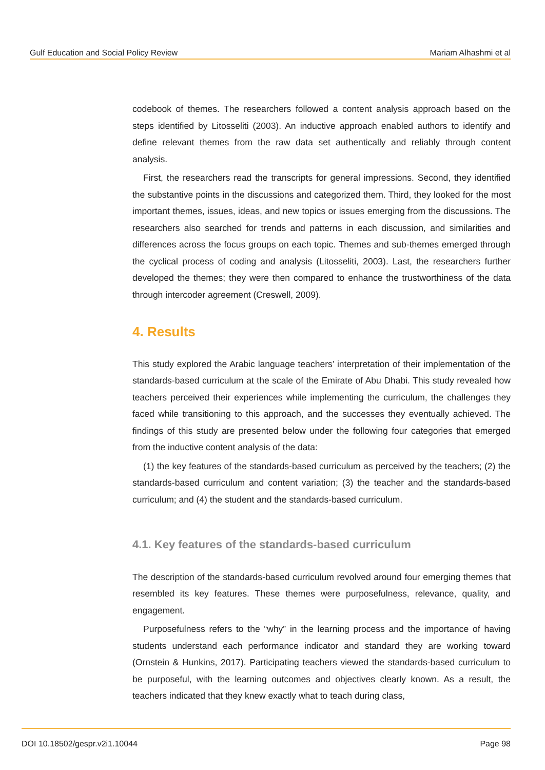Gulf Education and Social Policy Review Mariam Alhashmi et al
codebook of themes. The researchers followed a content analysis approach based on the steps identified by Litosseliti (2003). An inductive approach enabled authors to identify and define relevant themes from the raw data set authentically and reliably through content analysis.
First, the researchers read the transcripts for general impressions. Second, they identified the substantive points in the discussions and categorized them. Third, they looked for the most important themes, issues, ideas, and new topics or issues emerging from the discussions. The researchers also searched for trends and patterns in each discussion, and similarities and differences across the focus groups on each topic. Themes and sub-themes emerged through the cyclical process of coding and analysis (Litosseliti, 2003). Last, the researchers further developed the themes; they were then compared to enhance the trustworthiness of the data through intercoder agreement (Creswell, 2009).
4. Results
This study explored the Arabic language teachers’ interpretation of their implementation of the standards-based curriculum at the scale of the Emirate of Abu Dhabi. This study revealed how teachers perceived their experiences while implementing the curriculum, the challenges they faced while transitioning to this approach, and the successes they eventually achieved. The findings of this study are presented below under the following four categories that emerged from the inductive content analysis of the data:
(1) the key features of the standards-based curriculum as perceived by the teachers; (2) the standards-based curriculum and content variation; (3) the teacher and the standards-based curriculum; and (4) the student and the standards-based curriculum.
4.1. Key features of the standards-based curriculum
The description of the standards-based curriculum revolved around four emerging themes that resembled its key features. These themes were purposefulness, relevance, quality, and engagement.
Purposefulness refers to the “why” in the learning process and the importance of having students understand each performance indicator and standard they are working toward (Ornstein & Hunkins, 2017). Participating teachers viewed the standards-based curriculum to be purposeful, with the learning outcomes and objectives clearly known. As a result, the teachers indicated that they knew exactly what to teach during class,
DOI 10.18502/gespr.v2i1.10044 Page 98